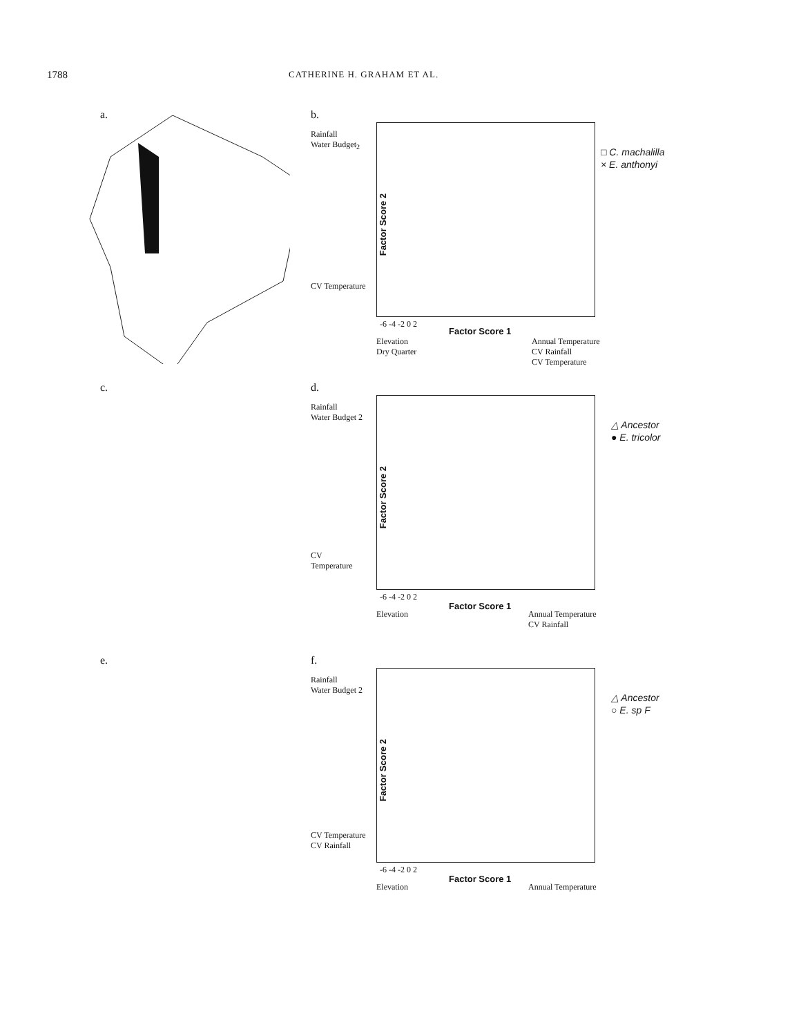1788 CATHERINE H. GRAHAM ET AL.
a. b.
Rainfall
Water Budget<sub>2</sub>
CV Temperature
Factor Score 2
-6 -4 -2 0 2
Factor Score 1
Elevation
Dry Quarter
Annual Temperature
CV Rainfall
CV Temperature
□ C. machalilla
× E. anthonyi
c. d.
Rainfall
Water Budget 2
CV
Temperature
Factor Score 2
-6 -4 -2 0 2
Factor Score 1
Elevation
Annual Temperature
CV Rainfall
△ Ancestor
● E. tricolor
e. f.
Rainfall
Water Budget 2
CV Temperature
CV Rainfall
Factor Score 2
-6 -4 -2 0 2
Factor Score 1
Elevation Annual Temperature
△ Ancestor
○ E. sp F